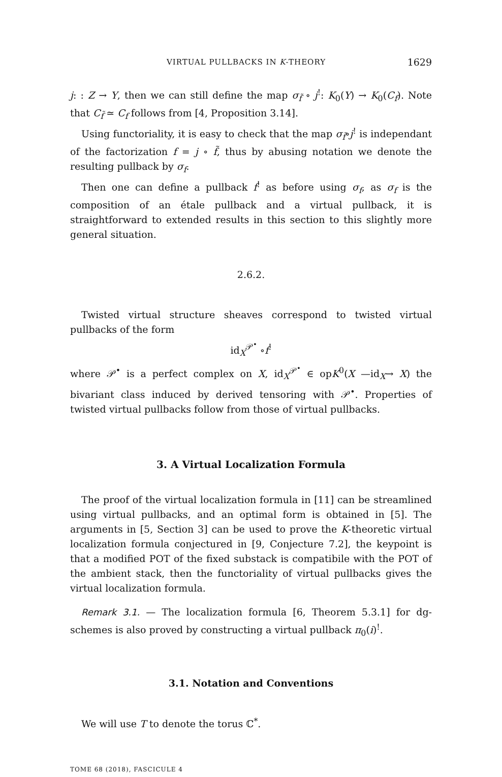VIRTUAL PULLBACKS IN K-THEORY 1629
j: : Z → Y, then we can still define the map σ<sub>f̃</sub> ∘ j<sup>!</sup>: K<sub>0</sub>(Y) → K<sub>0</sub>(C<sub>f</sub>). Note that C<sub>f̃</sub> ≃ C<sub>f</sub> follows from [4, Proposition 3.14].
Using functoriality, it is easy to check that the map σ<sub>f̃</sub>∘j<sup>!</sup> is independant of the factorization f = j ∘ f̃, thus by abusing notation we denote the resulting pullback by σ<sub>f</sub>.
Then one can define a pullback f<sup>!</sup> as before using σ<sub>f</sub>, as σ<sub>f</sub> is the composition of an étale pullback and a virtual pullback, it is straightforward to extended results in this section to this slightly more general situation.
2.6.2.
Twisted virtual structure sheaves correspond to twisted virtual pullbacks of the form
id<sub>X</sub><sup>𝒫<sup>•</sup></sup> ∘f<sup>!</sup>
where 𝒫<sup>•</sup> is a perfect complex on X, id<sub>X</sub><sup>𝒫<sup>•</sup></sup> ∈ opK<sup>0</sup>(X —id<sub>X</sub>→ X) the bivariant class induced by derived tensoring with 𝒫<sup>•</sup>. Properties of twisted virtual pullbacks follow from those of virtual pullbacks.
3. A Virtual Localization Formula
The proof of the virtual localization formula in [11] can be streamlined using virtual pullbacks, and an optimal form is obtained in [5]. The arguments in [5, Section 3] can be used to prove the K-theoretic virtual localization formula conjectured in [9, Conjecture 7.2], the keypoint is that a modified POT of the fixed substack is compatibile with the POT of the ambient stack, then the functoriality of virtual pullbacks gives the virtual localization formula.
Remark 3.1. — The localization formula [6, Theorem 5.3.1] for dg-schemes is also proved by constructing a virtual pullback π<sub>0</sub>(i)<sup>!</sup>.
3.1. Notation and Conventions
We will use T to denote the torus ℂ<sup>*</sup>.
TOME 68 (2018), FASCICULE 4